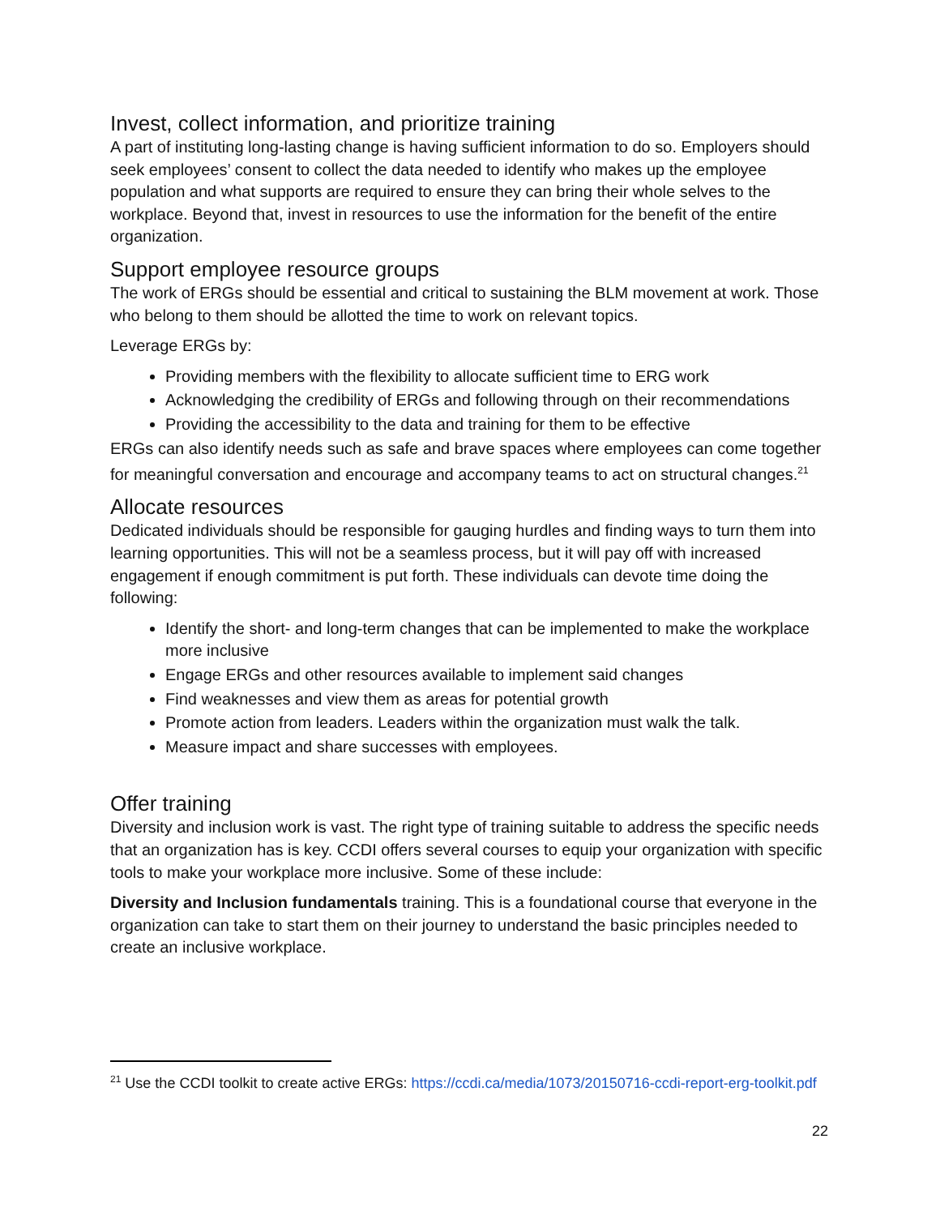Invest, collect information, and prioritize training
A part of instituting long-lasting change is having sufficient information to do so. Employers should seek employees’ consent to collect the data needed to identify who makes up the employee population and what supports are required to ensure they can bring their whole selves to the workplace. Beyond that, invest in resources to use the information for the benefit of the entire organization.
Support employee resource groups
The work of ERGs should be essential and critical to sustaining the BLM movement at work. Those who belong to them should be allotted the time to work on relevant topics.
Leverage ERGs by:
Providing members with the flexibility to allocate sufficient time to ERG work
Acknowledging the credibility of ERGs and following through on their recommendations
Providing the accessibility to the data and training for them to be effective
ERGs can also identify needs such as safe and brave spaces where employees can come together for meaningful conversation and encourage and accompany teams to act on structural changes.<sup>21</sup>
Allocate resources
Dedicated individuals should be responsible for gauging hurdles and finding ways to turn them into learning opportunities. This will not be a seamless process, but it will pay off with increased engagement if enough commitment is put forth. These individuals can devote time doing the following:
Identify the short- and long-term changes that can be implemented to make the workplace more inclusive
Engage ERGs and other resources available to implement said changes
Find weaknesses and view them as areas for potential growth
Promote action from leaders. Leaders within the organization must walk the talk.
Measure impact and share successes with employees.
Offer training
Diversity and inclusion work is vast. The right type of training suitable to address the specific needs that an organization has is key. CCDI offers several courses to equip your organization with specific tools to make your workplace more inclusive. Some of these include:
Diversity and Inclusion fundamentals training. This is a foundational course that everyone in the organization can take to start them on their journey to understand the basic principles needed to create an inclusive workplace.
<sup>21</sup> Use the CCDI toolkit to create active ERGs: https://ccdi.ca/media/1073/20150716-ccdi-report-erg-toolkit.pdf
22